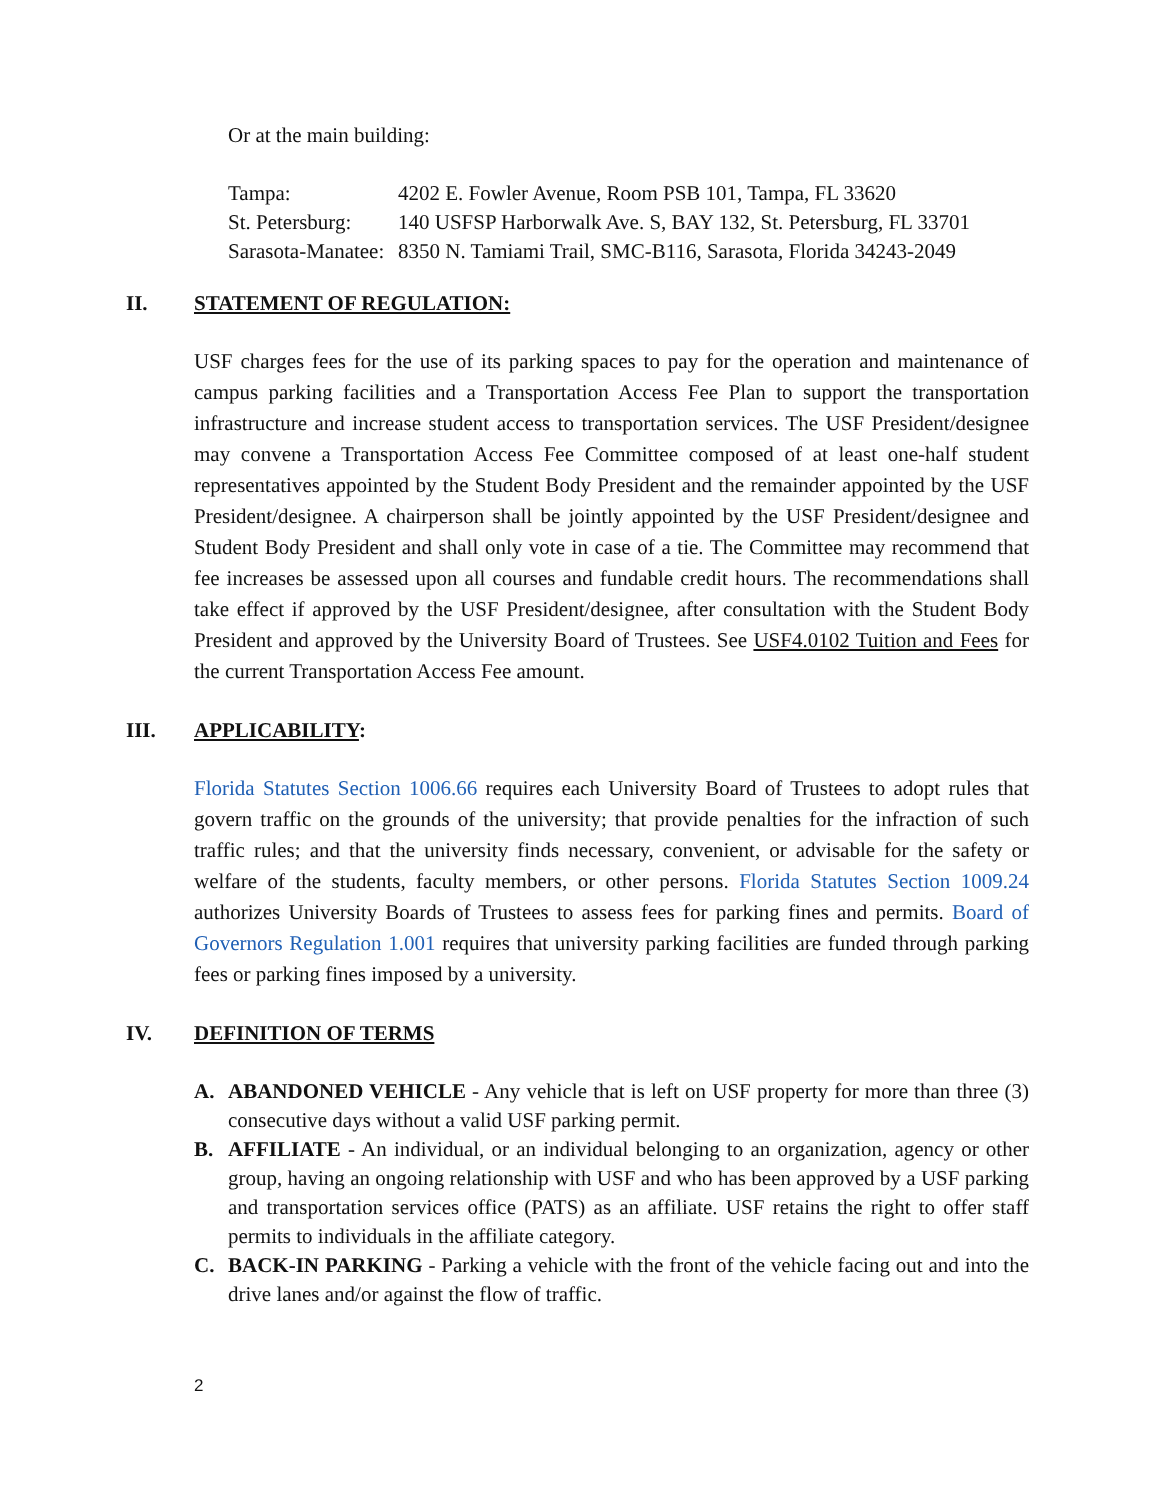Or at the main building:
| Tampa: | 4202 E. Fowler Avenue, Room PSB 101, Tampa, FL 33620 |
| St. Petersburg: | 140 USFSP Harborwalk Ave. S, BAY 132, St. Petersburg, FL 33701 |
| Sarasota-Manatee: | 8350 N. Tamiami Trail, SMC-B116, Sarasota, Florida 34243-2049 |
II. STATEMENT OF REGULATION:
USF charges fees for the use of its parking spaces to pay for the operation and maintenance of campus parking facilities and a Transportation Access Fee Plan to support the transportation infrastructure and increase student access to transportation services. The USF President/designee may convene a Transportation Access Fee Committee composed of at least one-half student representatives appointed by the Student Body President and the remainder appointed by the USF President/designee. A chairperson shall be jointly appointed by the USF President/designee and Student Body President and shall only vote in case of a tie. The Committee may recommend that fee increases be assessed upon all courses and fundable credit hours. The recommendations shall take effect if approved by the USF President/designee, after consultation with the Student Body President and approved by the University Board of Trustees. See USF4.0102 Tuition and Fees for the current Transportation Access Fee amount.
III. APPLICABILITY:
Florida Statutes Section 1006.66 requires each University Board of Trustees to adopt rules that govern traffic on the grounds of the university; that provide penalties for the infraction of such traffic rules; and that the university finds necessary, convenient, or advisable for the safety or welfare of the students, faculty members, or other persons. Florida Statutes Section 1009.24 authorizes University Boards of Trustees to assess fees for parking fines and permits. Board of Governors Regulation 1.001 requires that university parking facilities are funded through parking fees or parking fines imposed by a university.
IV. DEFINITION OF TERMS
A. ABANDONED VEHICLE - Any vehicle that is left on USF property for more than three (3) consecutive days without a valid USF parking permit.
B. AFFILIATE - An individual, or an individual belonging to an organization, agency or other group, having an ongoing relationship with USF and who has been approved by a USF parking and transportation services office (PATS) as an affiliate. USF retains the right to offer staff permits to individuals in the affiliate category.
C. BACK-IN PARKING - Parking a vehicle with the front of the vehicle facing out and into the drive lanes and/or against the flow of traffic.
2